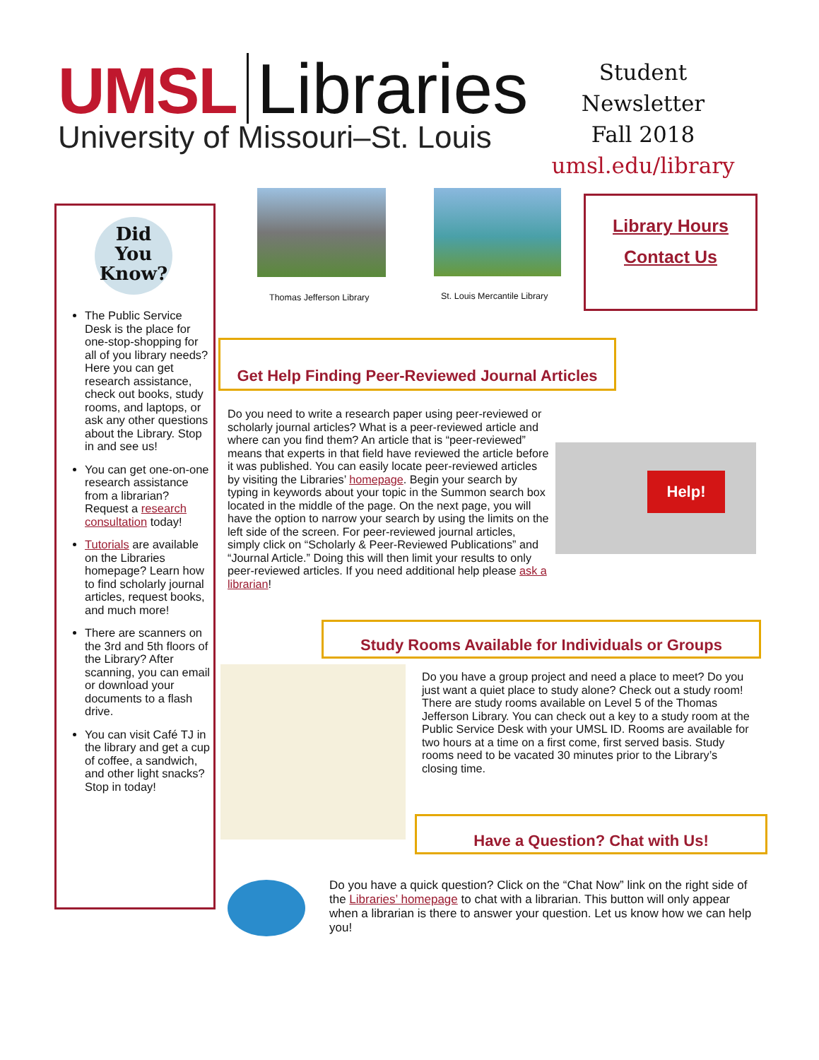UMSL Libraries
University of Missouri–St. Louis
Student Newsletter
Fall 2018
umsl.edu/library
Did
You
Know?
The Public Service Desk is the place for one-stop-shopping for all of you library needs? Here you can get research assistance, check out books, study rooms, and laptops, or ask any other questions about the Library. Stop in and see us!
You can get one-on-one research assistance from a librarian? Request a research consultation today!
Tutorials are available on the Libraries homepage? Learn how to find scholarly journal articles, request books, and much more!
There are scanners on the 3rd and 5th floors of the Library? After scanning, you can email or download your documents to a flash drive.
You can visit Café TJ in the library and get a cup of coffee, a sandwich, and other light snacks? Stop in today!
Thomas Jefferson Library St. Louis Mercantile Library
Library Hours
Contact Us
Get Help Finding Peer-Reviewed Journal Articles
Do you need to write a research paper using peer-reviewed or scholarly journal articles? What is a peer-reviewed article and where can you find them? An article that is “peer-reviewed” means that experts in that field have reviewed the article before it was published. You can easily locate peer-reviewed articles by visiting the Libraries’ homepage. Begin your search by typing in keywords about your topic in the Summon search box located in the middle of the page. On the next page, you will have the option to narrow your search by using the limits on the left side of the screen. For peer-reviewed journal articles, simply click on “Scholarly & Peer-Reviewed Publications” and “Journal Article.” Doing this will then limit your results to only peer-reviewed articles. If you need additional help please ask a librarian!
Help!
Study Rooms Available for Individuals or Groups
Do you have a group project and need a place to meet? Do you just want a quiet place to study alone? Check out a study room! There are study rooms available on Level 5 of the Thomas Jefferson Library. You can check out a key to a study room at the Public Service Desk with your UMSL ID. Rooms are available for two hours at a time on a first come, first served basis. Study rooms need to be vacated 30 minutes prior to the Library’s closing time.
Have a Question? Chat with Us!
Do you have a quick question? Click on the “Chat Now” link on the right side of the Libraries’ homepage to chat with a librarian. This button will only appear when a librarian is there to answer your question. Let us know how we can help you!